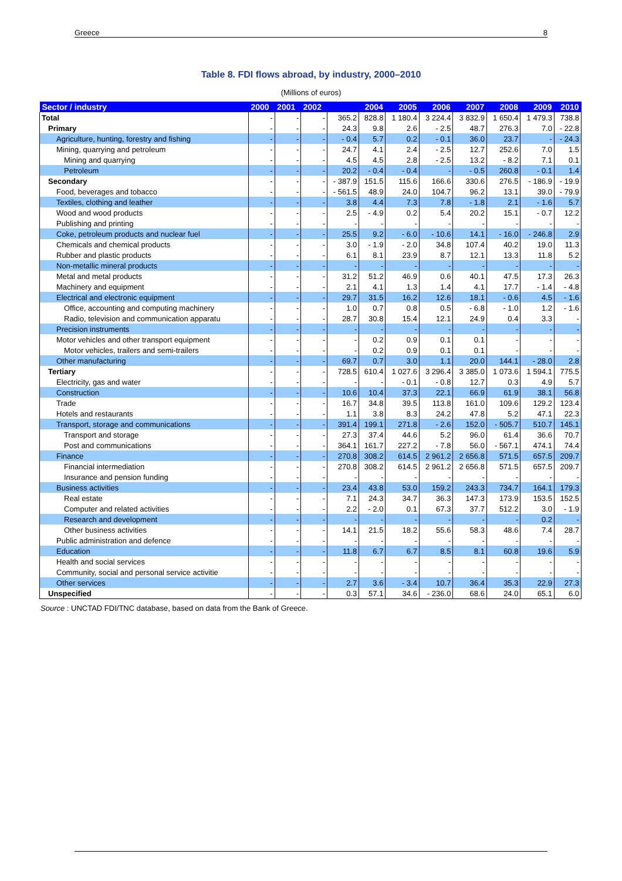Greece 8
Table 8. FDI flows abroad, by industry, 2000–2010
(Millions of euros)
| Sector / industry | 2000 | 2001 | 2002 | | 2004 | 2005 | 2006 | 2007 | 2008 | 2009 | 2010 |
| --- | --- | --- | --- | --- | --- | --- | --- | --- | --- | --- | --- |
| Total | - | - | - | 365.2 | 828.8 | 1 180.4 | 3 224.4 | 3 832.9 | 1 650.4 | 1 479.3 | 738.8 |
| Primary | - | - | - | 24.3 | 9.8 | 2.6 | - 2.5 | 48.7 | 276.3 | 7.0 | - 22.8 |
| Agriculture, hunting, forestry and fishing | - | - | - | - 0.4 | 5.7 | 0.2 | - 0.1 | 36.0 | 23.7 | - | - 24.3 |
| Mining, quarrying and petroleum | - | - | - | 24.7 | 4.1 | 2.4 | - 2.5 | 12.7 | 252.6 | 7.0 | 1.5 |
| Mining and quarrying | - | - | - | 4.5 | 4.5 | 2.8 | - 2.5 | 13.2 | - 8.2 | 7.1 | 0.1 |
| Petroleum | - | - | - | 20.2 | - 0.4 | - 0.4 | - | - 0.5 | 260.8 | - 0.1 | 1.4 |
| Secondary | - | - | - | - 387.9 | 151.5 | 115.6 | 166.6 | 330.6 | 276.5 | - 186.9 | - 19.9 |
| Food, beverages and tobacco | - | - | - | - 561.5 | 48.9 | 24.0 | 104.7 | 96.2 | 13.1 | 39.0 | - 79.9 |
| Textiles, clothing and leather | - | - | - | 3.8 | 4.4 | 7.3 | 7.8 | - 1.8 | 2.1 | - 1.6 | 5.7 |
| Wood and wood products | - | - | - | 2.5 | - 4.9 | 0.2 | 5.4 | 20.2 | 15.1 | - 0.7 | 12.2 |
| Publishing and printing | - | - | - | - | - | - | - | - | - | - | - |
| Coke, petroleum products and nuclear fuel | - | - | - | 25.5 | 9.2 | - 6.0 | - 10.6 | 14.1 | - 16.0 | - 246.8 | 2.9 |
| Chemicals and chemical products | - | - | - | 3.0 | - 1.9 | - 2.0 | 34.8 | 107.4 | 40.2 | 19.0 | 11.3 |
| Rubber and plastic products | - | - | - | 6.1 | 8.1 | 23.9 | 8.7 | 12.1 | 13.3 | 11.8 | 5.2 |
| Non-metallic mineral products | - | - | - | - | - | - | - | - | - | - | - |
| Metal and metal products | - | - | - | 31.2 | 51.2 | 46.9 | 0.6 | 40.1 | 47.5 | 17.3 | 26.3 |
| Machinery and equipment | - | - | - | 2.1 | 4.1 | 1.3 | 1.4 | 4.1 | 17.7 | - 1.4 | - 4.8 |
| Electrical and electronic equipment | - | - | - | 29.7 | 31.5 | 16.2 | 12.6 | 18.1 | - 0.6 | 4.5 | - 1.6 |
| Office, accounting and computing machinery | - | - | - | 1.0 | 0.7 | 0.8 | 0.5 | - 6.8 | - 1.0 | 1.2 | - 1.6 |
| Radio, television and communication apparatu | - | - | - | 28.7 | 30.8 | 15.4 | 12.1 | 24.9 | 0.4 | 3.3 | - |
| Precision instruments | - | - | - | - | - | - | - | - | - | - | - |
| Motor vehicles and other transport equipment | - | - | - | - | 0.2 | 0.9 | 0.1 | 0.1 | - | - | - |
| Motor vehicles, trailers and semi-trailers | - | - | - | - | 0.2 | 0.9 | 0.1 | 0.1 | - | - | - |
| Other manufacturing | - | - | - | 69.7 | 0.7 | 3.0 | 1.1 | 20.0 | 144.1 | - 28.0 | 2.8 |
| Tertiary | - | - | - | 728.5 | 610.4 | 1 027.6 | 3 296.4 | 3 385.0 | 1 073.6 | 1 594.1 | 775.5 |
| Electricity, gas and water | - | - | - | - | - | - 0.1 | - 0.8 | 12.7 | 0.3 | 4.9 | 5.7 |
| Construction | - | - | - | 10.6 | 10.4 | 37.3 | 22.1 | 66.9 | 61.9 | 38.1 | 56.8 |
| Trade | - | - | - | 16.7 | 34.8 | 39.5 | 113.8 | 161.0 | 109.6 | 129.2 | 123.4 |
| Hotels and restaurants | - | - | - | 1.1 | 3.8 | 8.3 | 24.2 | 47.8 | 5.2 | 47.1 | 22.3 |
| Transport, storage and communications | - | - | - | 391.4 | 199.1 | 271.8 | - 2.6 | 152.0 | - 505.7 | 510.7 | 145.1 |
| Transport and storage | - | - | - | 27.3 | 37.4 | 44.6 | 5.2 | 96.0 | 61.4 | 36.6 | 70.7 |
| Post and communications | - | - | - | 364.1 | 161.7 | 227.2 | - 7.8 | 56.0 | - 567.1 | 474.1 | 74.4 |
| Finance | - | - | - | 270.8 | 308.2 | 614.5 | 2 961.2 | 2 656.8 | 571.5 | 657.5 | 209.7 |
| Financial intermediation | - | - | - | 270.8 | 308.2 | 614.5 | 2 961.2 | 2 656.8 | 571.5 | 657.5 | 209.7 |
| Insurance and pension funding | - | - | - | - | - | - | - | - | - | - | - |
| Business activities | - | - | - | 23.4 | 43.8 | 53.0 | 159.2 | 243.3 | 734.7 | 164.1 | 179.3 |
| Real estate | - | - | - | 7.1 | 24.3 | 34.7 | 36.3 | 147.3 | 173.9 | 153.5 | 152.5 |
| Computer and related activities | - | - | - | 2.2 | - 2.0 | 0.1 | 67.3 | 37.7 | 512.2 | 3.0 | - 1.9 |
| Research and development | - | - | - | - | - | - | - | - | - | 0.2 | - |
| Other business activities | - | - | - | 14.1 | 21.5 | 18.2 | 55.6 | 58.3 | 48.6 | 7.4 | 28.7 |
| Public administration and defence | - | - | - | - | - | - | - | - | - | - | - |
| Education | - | - | - | 11.8 | 6.7 | 6.7 | 8.5 | 8.1 | 60.8 | 19.6 | 5.9 |
| Health and social services | - | - | - | - | - | - | - | - | - | - | - |
| Community, social and personal service activitie | - | - | - | - | - | - | - | - | - | - | - |
| Other services | - | - | - | 2.7 | 3.6 | - 3.4 | 10.7 | 36.4 | 35.3 | 22.9 | 27.3 |
| Unspecified | - | - | - | 0.3 | 57.1 | 34.6 | - 236.0 | 68.6 | 24.0 | 65.1 | 6.0 |
Source : UNCTAD FDI/TNC database, based on data from the Bank of Greece.